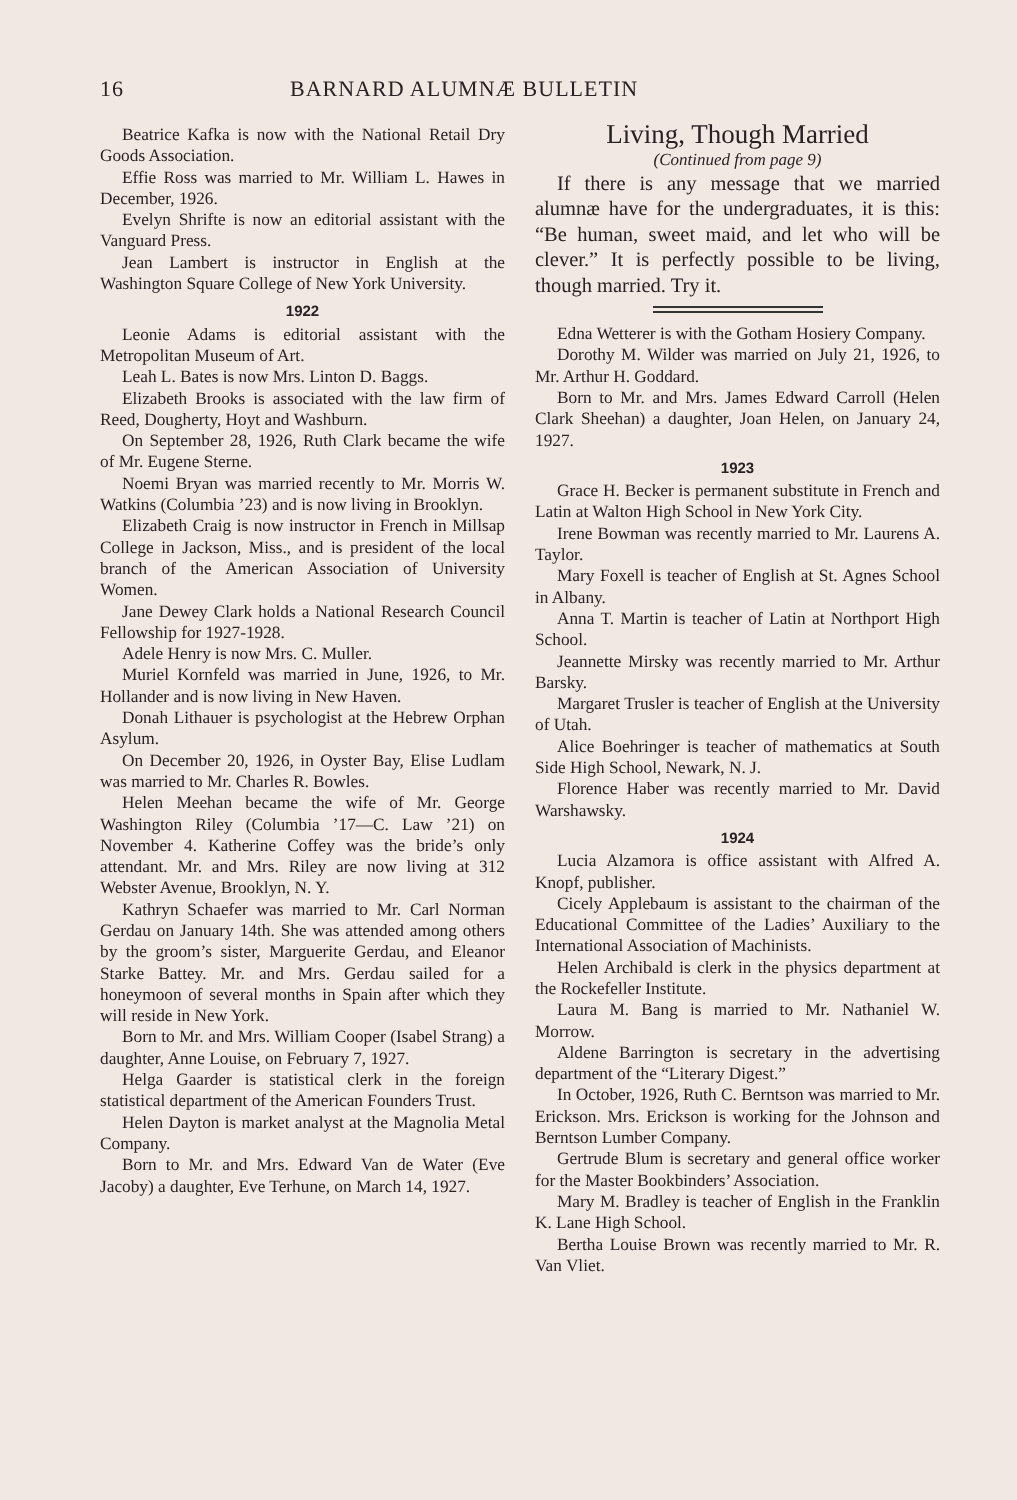16 BARNARD ALUMNÆ BULLETIN
Beatrice Kafka is now with the National Retail Dry Goods Association.
Effie Ross was married to Mr. William L. Hawes in December, 1926.
Evelyn Shrifte is now an editorial assistant with the Vanguard Press.
Jean Lambert is instructor in English at the Washington Square College of New York University.
1922
Leonie Adams is editorial assistant with the Metropolitan Museum of Art.
Leah L. Bates is now Mrs. Linton D. Baggs.
Elizabeth Brooks is associated with the law firm of Reed, Dougherty, Hoyt and Washburn.
On September 28, 1926, Ruth Clark became the wife of Mr. Eugene Sterne.
Noemi Bryan was married recently to Mr. Morris W. Watkins (Columbia ’23) and is now living in Brooklyn.
Elizabeth Craig is now instructor in French in Millsap College in Jackson, Miss., and is president of the local branch of the American Association of University Women.
Jane Dewey Clark holds a National Research Council Fellowship for 1927-1928.
Adele Henry is now Mrs. C. Muller.
Muriel Kornfeld was married in June, 1926, to Mr. Hollander and is now living in New Haven.
Donah Lithauer is psychologist at the Hebrew Orphan Asylum.
On December 20, 1926, in Oyster Bay, Elise Ludlam was married to Mr. Charles R. Bowles.
Helen Meehan became the wife of Mr. George Washington Riley (Columbia ’17—C. Law ’21) on November 4. Katherine Coffey was the bride’s only attendant. Mr. and Mrs. Riley are now living at 312 Webster Avenue, Brooklyn, N. Y.
Kathryn Schaefer was married to Mr. Carl Norman Gerdau on January 14th. She was attended among others by the groom’s sister, Marguerite Gerdau, and Eleanor Starke Battey. Mr. and Mrs. Gerdau sailed for a honeymoon of several months in Spain after which they will reside in New York.
Born to Mr. and Mrs. William Cooper (Isabel Strang) a daughter, Anne Louise, on February 7, 1927.
Helga Gaarder is statistical clerk in the foreign statistical department of the American Founders Trust.
Helen Dayton is market analyst at the Magnolia Metal Company.
Born to Mr. and Mrs. Edward Van de Water (Eve Jacoby) a daughter, Eve Terhune, on March 14, 1927.
Living, Though Married
(Continued from page 9)
If there is any message that we married alumnæ have for the undergraduates, it is this: “Be human, sweet maid, and let who will be clever.” It is perfectly possible to be living, though married. Try it.
Edna Wetterer is with the Gotham Hosiery Company.
Dorothy M. Wilder was married on July 21, 1926, to Mr. Arthur H. Goddard.
Born to Mr. and Mrs. James Edward Carroll (Helen Clark Sheehan) a daughter, Joan Helen, on January 24, 1927.
1923
Grace H. Becker is permanent substitute in French and Latin at Walton High School in New York City.
Irene Bowman was recently married to Mr. Laurens A. Taylor.
Mary Foxell is teacher of English at St. Agnes School in Albany.
Anna T. Martin is teacher of Latin at Northport High School.
Jeannette Mirsky was recently married to Mr. Arthur Barsky.
Margaret Trusler is teacher of English at the University of Utah.
Alice Boehringer is teacher of mathematics at South Side High School, Newark, N. J.
Florence Haber was recently married to Mr. David Warshawsky.
1924
Lucia Alzamora is office assistant with Alfred A. Knopf, publisher.
Cicely Applebaum is assistant to the chairman of the Educational Committee of the Ladies’ Auxiliary to the International Association of Machinists.
Helen Archibald is clerk in the physics department at the Rockefeller Institute.
Laura M. Bang is married to Mr. Nathaniel W. Morrow.
Aldene Barrington is secretary in the advertising department of the “Literary Digest.”
In October, 1926, Ruth C. Berntson was married to Mr. Erickson. Mrs. Erickson is working for the Johnson and Berntson Lumber Company.
Gertrude Blum is secretary and general office worker for the Master Bookbinders’ Association.
Mary M. Bradley is teacher of English in the Franklin K. Lane High School.
Bertha Louise Brown was recently married to Mr. R. Van Vliet.